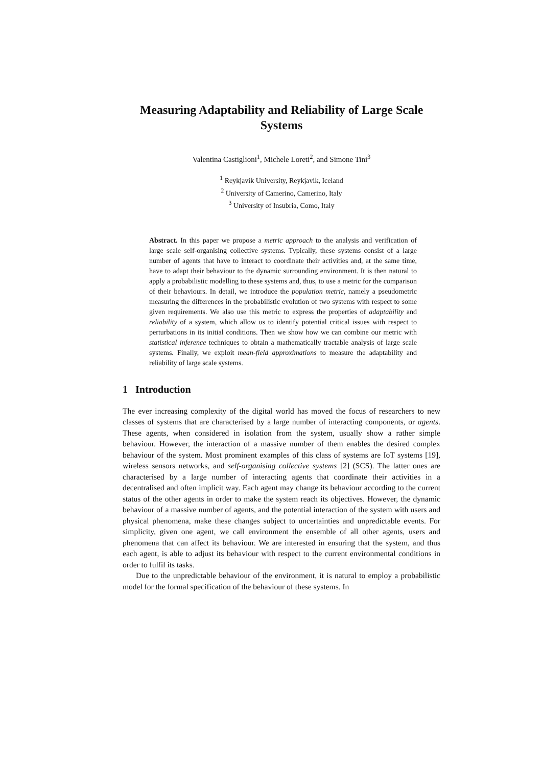Measuring Adaptability and Reliability of Large Scale Systems
Valentina Castiglioni<sup>1</sup>, Michele Loreti<sup>2</sup>, and Simone Tini<sup>3</sup>
<sup>1</sup> Reykjavik University, Reykjavik, Iceland
<sup>2</sup> University of Camerino, Camerino, Italy
<sup>3</sup> University of Insubria, Como, Italy
Abstract. In this paper we propose a metric approach to the analysis and verification of large scale self-organising collective systems. Typically, these systems consist of a large number of agents that have to interact to coordinate their activities and, at the same time, have to adapt their behaviour to the dynamic surrounding environment. It is then natural to apply a probabilistic modelling to these systems and, thus, to use a metric for the comparison of their behaviours. In detail, we introduce the population metric, namely a pseudometric measuring the differences in the probabilistic evolution of two systems with respect to some given requirements. We also use this metric to express the properties of adaptability and reliability of a system, which allow us to identify potential critical issues with respect to perturbations in its initial conditions. Then we show how we can combine our metric with statistical inference techniques to obtain a mathematically tractable analysis of large scale systems. Finally, we exploit mean-field approximations to measure the adaptability and reliability of large scale systems.
1 Introduction
The ever increasing complexity of the digital world has moved the focus of researchers to new classes of systems that are characterised by a large number of interacting components, or agents. These agents, when considered in isolation from the system, usually show a rather simple behaviour. However, the interaction of a massive number of them enables the desired complex behaviour of the system. Most prominent examples of this class of systems are IoT systems [19], wireless sensors networks, and self-organising collective systems [2] (SCS). The latter ones are characterised by a large number of interacting agents that coordinate their activities in a decentralised and often implicit way. Each agent may change its behaviour according to the current status of the other agents in order to make the system reach its objectives. However, the dynamic behaviour of a massive number of agents, and the potential interaction of the system with users and physical phenomena, make these changes subject to uncertainties and unpredictable events. For simplicity, given one agent, we call environment the ensemble of all other agents, users and phenomena that can affect its behaviour. We are interested in ensuring that the system, and thus each agent, is able to adjust its behaviour with respect to the current environmental conditions in order to fulfil its tasks.
Due to the unpredictable behaviour of the environment, it is natural to employ a probabilistic model for the formal specification of the behaviour of these systems. In